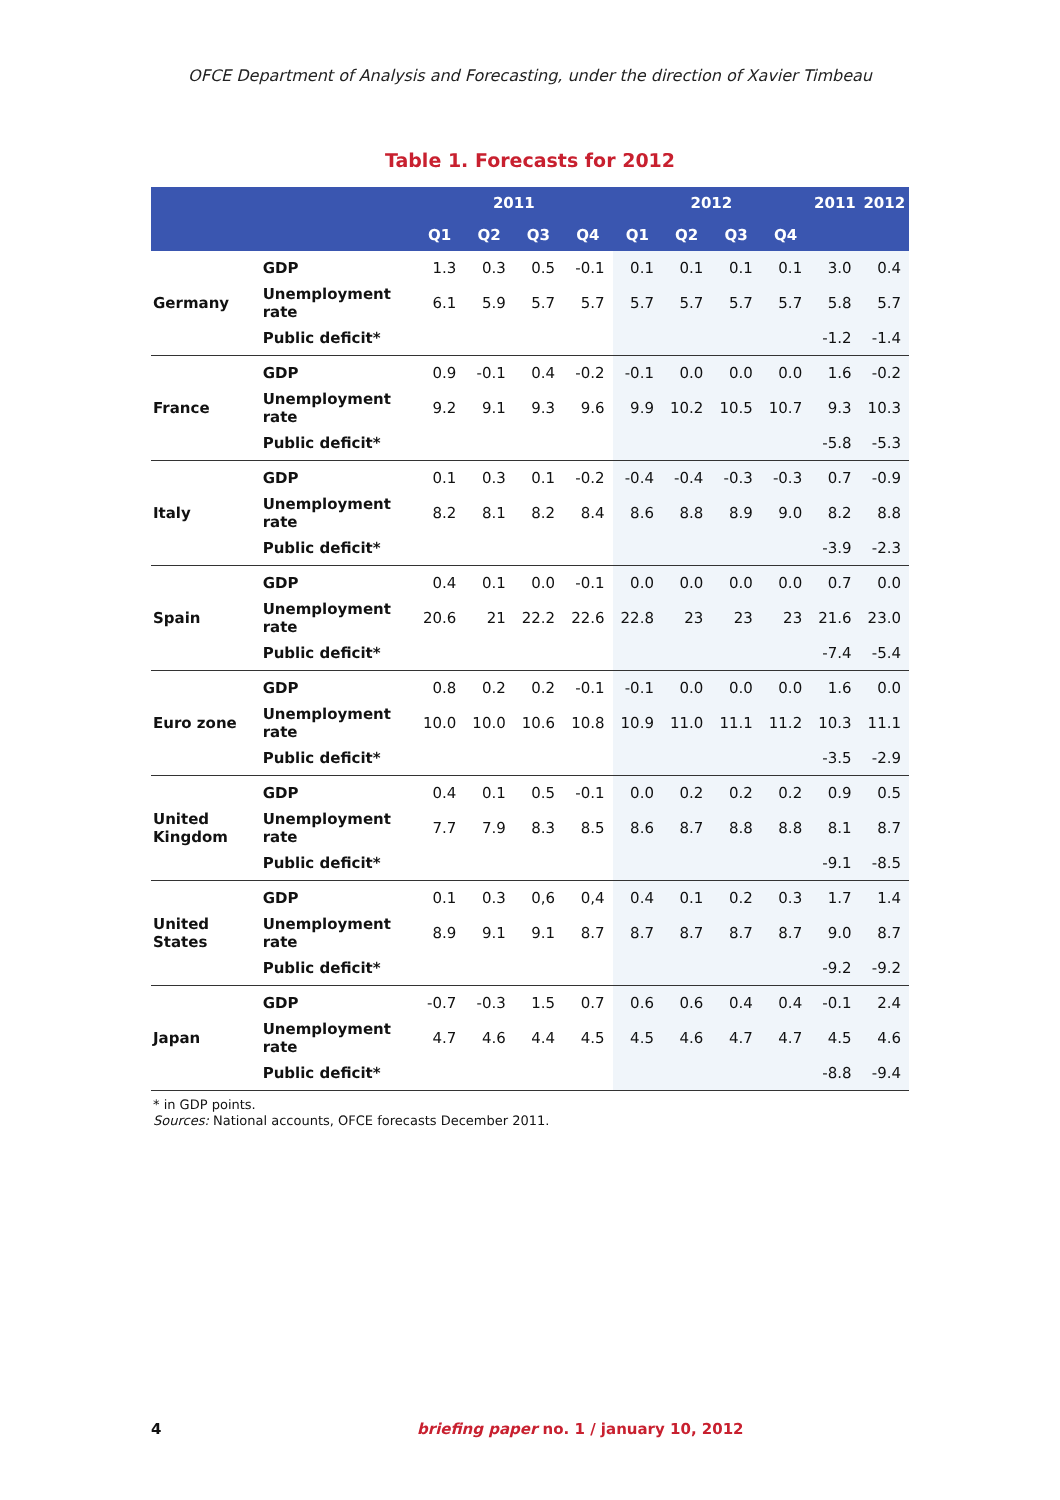OFCE Department of Analysis and Forecasting, under the direction of Xavier Timbeau
Table 1. Forecasts for 2012
| | | 2011 | | | | 2012 | | | | 2011 | 2012 |
| --- | --- | --- | --- | --- | --- | --- | --- | --- | --- | --- | --- |
| | | Q1 | Q2 | Q3 | Q4 | Q1 | Q2 | Q3 | Q4 | | |
| Germany | GDP | 1.3 | 0.3 | 0.5 | -0.1 | 0.1 | 0.1 | 0.1 | 0.1 | 3.0 | 0.4 |
| | Unemployment rate | 6.1 | 5.9 | 5.7 | 5.7 | 5.7 | 5.7 | 5.7 | 5.7 | 5.8 | 5.7 |
| | Public deficit* | | | | | | | | | -1.2 | -1.4 |
| France | GDP | 0.9 | -0.1 | 0.4 | -0.2 | -0.1 | 0.0 | 0.0 | 0.0 | 1.6 | -0.2 |
| | Unemployment rate | 9.2 | 9.1 | 9.3 | 9.6 | 9.9 | 10.2 | 10.5 | 10.7 | 9.3 | 10.3 |
| | Public deficit* | | | | | | | | | -5.8 | -5.3 |
| Italy | GDP | 0.1 | 0.3 | 0.1 | -0.2 | -0.4 | -0.4 | -0.3 | -0.3 | 0.7 | -0.9 |
| | Unemployment rate | 8.2 | 8.1 | 8.2 | 8.4 | 8.6 | 8.8 | 8.9 | 9.0 | 8.2 | 8.8 |
| | Public deficit* | | | | | | | | | -3.9 | -2.3 |
| Spain | GDP | 0.4 | 0.1 | 0.0 | -0.1 | 0.0 | 0.0 | 0.0 | 0.0 | 0.7 | 0.0 |
| | Unemployment rate | 20.6 | 21 | 22.2 | 22.6 | 22.8 | 23 | 23 | 23 | 21.6 | 23.0 |
| | Public deficit* | | | | | | | | | -7.4 | -5.4 |
| Euro zone | GDP | 0.8 | 0.2 | 0.2 | -0.1 | -0.1 | 0.0 | 0.0 | 0.0 | 1.6 | 0.0 |
| | Unemployment rate | 10.0 | 10.0 | 10.6 | 10.8 | 10.9 | 11.0 | 11.1 | 11.2 | 10.3 | 11.1 |
| | Public deficit* | | | | | | | | | -3.5 | -2.9 |
| United Kingdom | GDP | 0.4 | 0.1 | 0.5 | -0.1 | 0.0 | 0.2 | 0.2 | 0.2 | 0.9 | 0.5 |
| | Unemployment rate | 7.7 | 7.9 | 8.3 | 8.5 | 8.6 | 8.7 | 8.8 | 8.8 | 8.1 | 8.7 |
| | Public deficit* | | | | | | | | | -9.1 | -8.5 |
| United States | GDP | 0.1 | 0.3 | 0,6 | 0,4 | 0.4 | 0.1 | 0.2 | 0.3 | 1.7 | 1.4 |
| | Unemployment rate | 8.9 | 9.1 | 9.1 | 8.7 | 8.7 | 8.7 | 8.7 | 8.7 | 9.0 | 8.7 |
| | Public deficit* | | | | | | | | | -9.2 | -9.2 |
| Japan | GDP | -0.7 | -0.3 | 1.5 | 0.7 | 0.6 | 0.6 | 0.4 | 0.4 | -0.1 | 2.4 |
| | Unemployment rate | 4.7 | 4.6 | 4.4 | 4.5 | 4.5 | 4.6 | 4.7 | 4.7 | 4.5 | 4.6 |
| | Public deficit* | | | | | | | | | -8.8 | -9.4 |
* in GDP points.
Sources: National accounts, OFCE forecasts December 2011.
4 briefing paper no. 1 / january 10, 2012